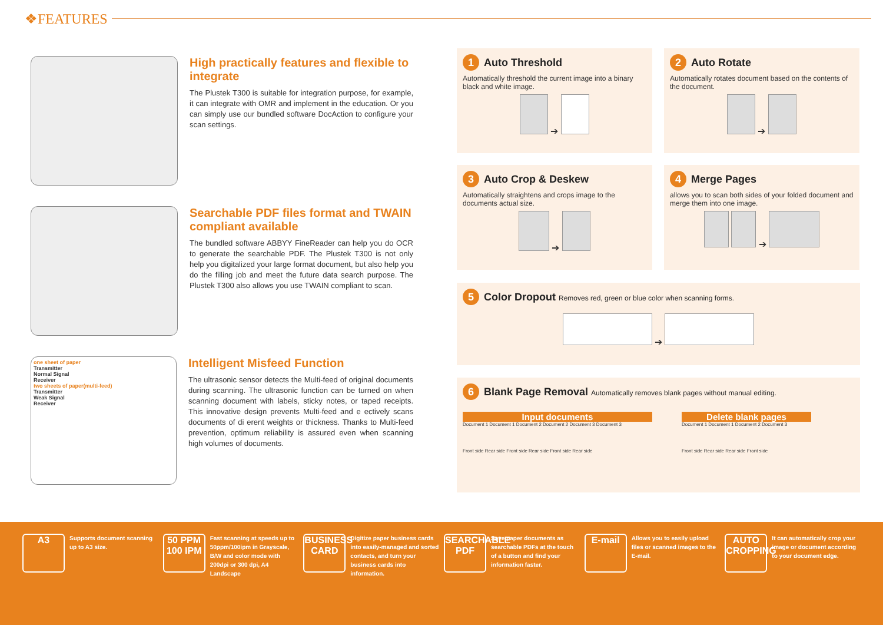❖FEATURES
High practically features and flexible to integrate
The Plustek T300 is suitable for integration purpose, for example, it can integrate with OMR and implement in the education. Or you can simply use our bundled software DocAction to configure your scan settings.
Searchable PDF files format and TWAIN compliant available
The bundled software ABBYY FineReader can help you do OCR to generate the searchable PDF. The Plustek T300 is not only help you digitalized your large format document, but also help you do the filling job and meet the future data search purpose. The Plustek T300 also allows you use TWAIN compliant to scan.
one sheet of paper
Transmitter
Normal Signal
Receiver
two sheets of paper(multi-feed)
Transmitter
Weak Signal
Receiver
Intelligent Misfeed Function
The ultrasonic sensor detects the Multi-feed of original documents during scanning. The ultrasonic function can be turned on when scanning document with labels, sticky notes, or taped receipts. This innovative design prevents Multi-feed and e ectively scans documents of di erent weights or thickness. Thanks to Multi-feed prevention, optimum reliability is assured even when scanning high volumes of documents.
1 Auto Threshold
Automatically threshold the current image into a binary black and white image.
➔
2 Auto Rotate
Automatically rotates document based on the contents of the document.
➔
3 Auto Crop & Deskew
Automatically straightens and crops image to the documents actual size.
➔
4 Merge Pages
allows you to scan both sides of your folded document and merge them into one image.
➔
5 Color Dropout Removes red, green or blue color when scanning forms.
➔
6 Blank Page Removal Automatically removes blank pages without manual editing.
Input documents
Document 1 Document 1 Document 2 Document 2 Document 3 Document 3
Front side Rear side Front side Rear side Front side Rear side
Delete blank pages
Document 1 Document 1 Document 2 Document 3
Front side Rear side Rear side Front side
A3
Supports document scanning up to A3 size.
50 PPM 100 IPM
Fast scanning at speeds up to 50ppm/100ipm in Grayscale, B/W and color mode with 200dpi or 300 dpi, A4 Landscape
BUSINESS CARD
Digitize paper business cards into easily-managed and sorted contacts, and turn your business cards into information.
SEARCHABLE PDF
Save paper documents as searchable PDFs at the touch of a button and find your information faster.
E-mail
Allows you to easily upload files or scanned images to the E-mail.
AUTO CROPPING
It can automatically crop your image or document according to your document edge.